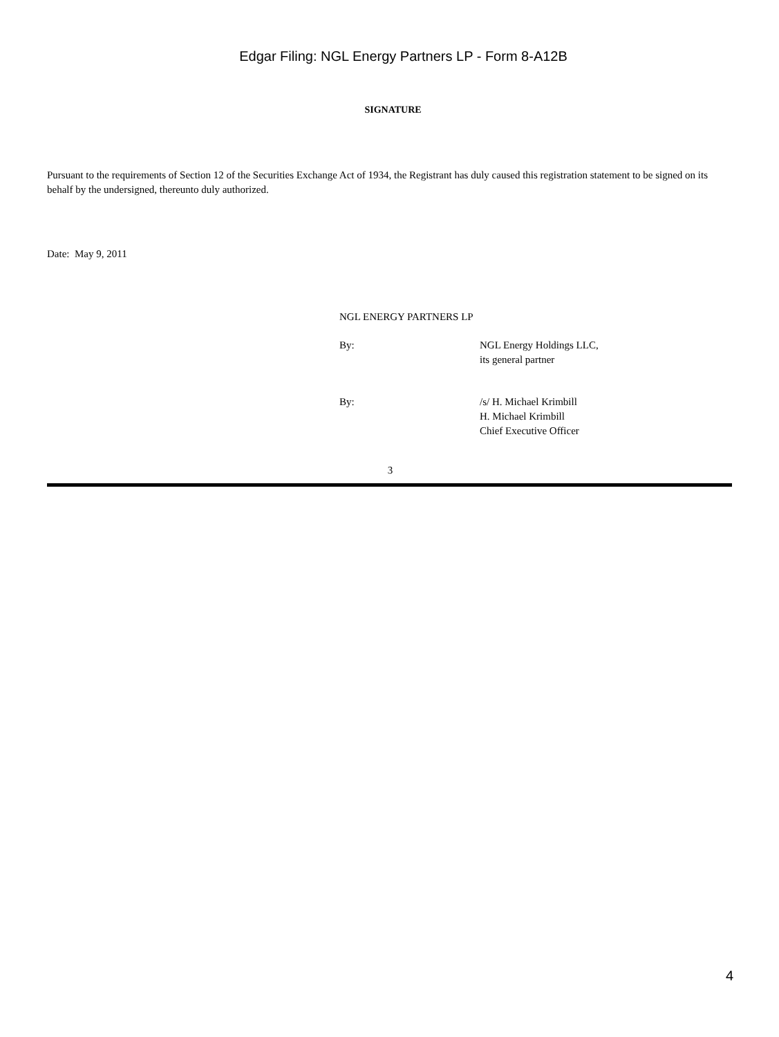Edgar Filing: NGL Energy Partners LP - Form 8-A12B
SIGNATURE
Pursuant to the requirements of Section 12 of the Securities Exchange Act of 1934, the Registrant has duly caused this registration statement to be signed on its behalf by the undersigned, thereunto duly authorized.
Date: May 9, 2011
NGL ENERGY PARTNERS LP
By: NGL Energy Holdings LLC,
its general partner
By: /s/ H. Michael Krimbill
H. Michael Krimbill
Chief Executive Officer
3
4